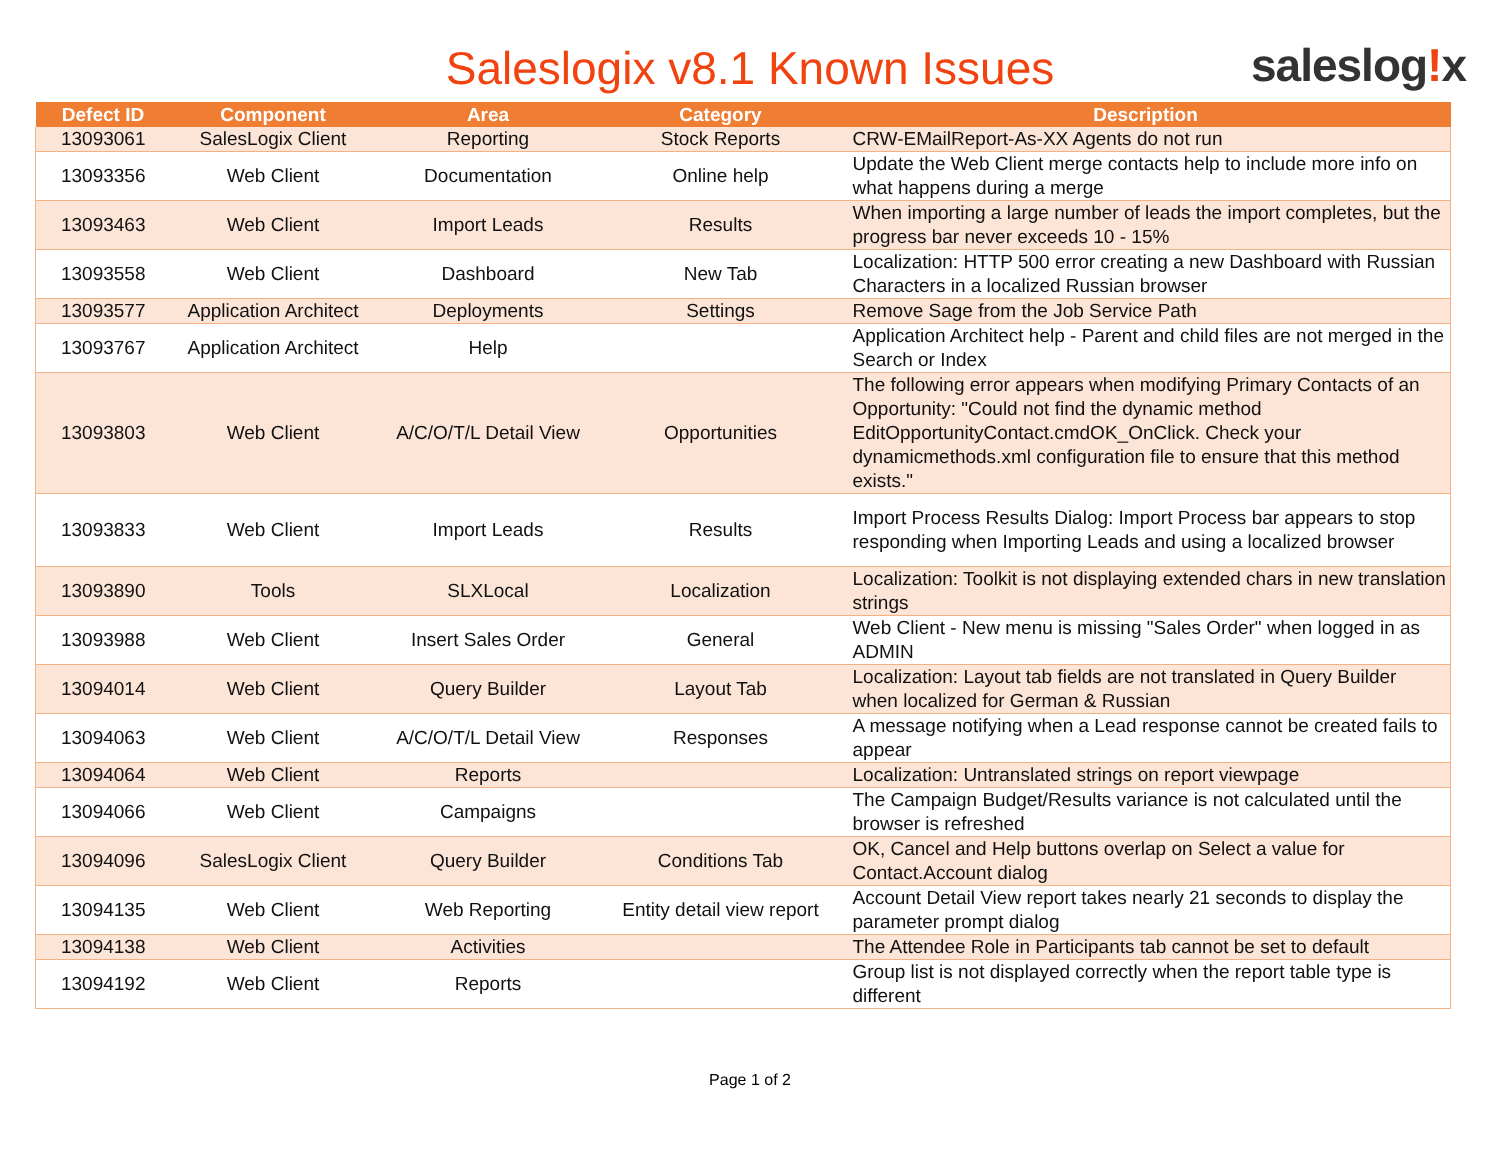Saleslogix v8.1 Known Issues
saleslog!x
| Defect ID | Component | Area | Category | Description |
| --- | --- | --- | --- | --- |
| 13093061 | SalesLogix Client | Reporting | Stock Reports | CRW-EMailReport-As-XX Agents do not run |
| 13093356 | Web Client | Documentation | Online help | Update the Web Client merge contacts help to include more info on what happens during a merge |
| 13093463 | Web Client | Import Leads | Results | When importing a large number of leads the import completes, but the progress bar never exceeds 10 - 15% |
| 13093558 | Web Client | Dashboard | New Tab | Localization: HTTP 500 error creating a new Dashboard with Russian Characters in a localized Russian browser |
| 13093577 | Application Architect | Deployments | Settings | Remove Sage from the Job Service Path |
| 13093767 | Application Architect | Help | | Application Architect help - Parent and child files are not merged in the Search or Index |
| 13093803 | Web Client | A/C/O/T/L Detail View | Opportunities | The following error appears when modifying Primary Contacts of an Opportunity: "Could not find the dynamic method EditOpportunityContact.cmdOK_OnClick. Check your dynamicmethods.xml configuration file to ensure that this method exists." |
| 13093833 | Web Client | Import Leads | Results | Import Process Results Dialog: Import Process bar appears to stop responding when Importing Leads and using a localized browser |
| 13093890 | Tools | SLXLocal | Localization | Localization: Toolkit is not displaying extended chars in new translation strings |
| 13093988 | Web Client | Insert Sales Order | General | Web Client - New menu is missing "Sales Order" when logged in as ADMIN |
| 13094014 | Web Client | Query Builder | Layout Tab | Localization: Layout tab fields are not translated in Query Builder when localized for German & Russian |
| 13094063 | Web Client | A/C/O/T/L Detail View | Responses | A message notifying when a Lead response cannot be created fails to appear |
| 13094064 | Web Client | Reports | | Localization: Untranslated strings on report viewpage |
| 13094066 | Web Client | Campaigns | | The Campaign Budget/Results variance is not calculated until the browser is refreshed |
| 13094096 | SalesLogix Client | Query Builder | Conditions Tab | OK, Cancel and Help buttons overlap on Select a value for Contact.Account dialog |
| 13094135 | Web Client | Web Reporting | Entity detail view report | Account Detail View report takes nearly 21 seconds to display the parameter prompt dialog |
| 13094138 | Web Client | Activities | | The Attendee Role in Participants tab cannot be set to default |
| 13094192 | Web Client | Reports | | Group list is not displayed correctly when the report table type is different |
Page 1 of 2